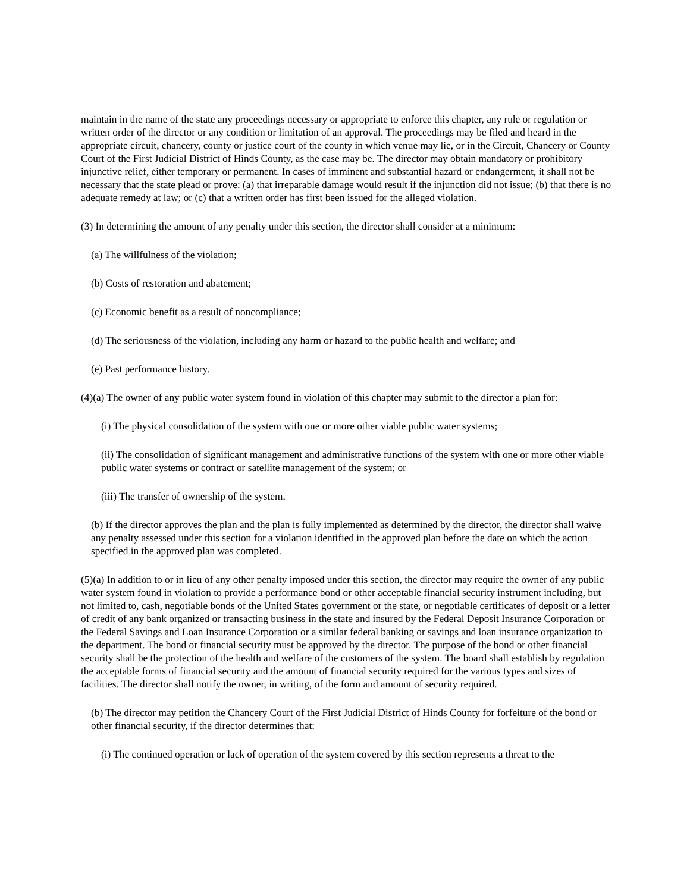maintain in the name of the state any proceedings necessary or appropriate to enforce this chapter, any rule or regulation or written order of the director or any condition or limitation of an approval. The proceedings may be filed and heard in the appropriate circuit, chancery, county or justice court of the county in which venue may lie, or in the Circuit, Chancery or County Court of the First Judicial District of Hinds County, as the case may be. The director may obtain mandatory or prohibitory injunctive relief, either temporary or permanent. In cases of imminent and substantial hazard or endangerment, it shall not be necessary that the state plead or prove: (a) that irreparable damage would result if the injunction did not issue; (b) that there is no adequate remedy at law; or (c) that a written order has first been issued for the alleged violation.
(3) In determining the amount of any penalty under this section, the director shall consider at a minimum:
(a) The willfulness of the violation;
(b) Costs of restoration and abatement;
(c) Economic benefit as a result of noncompliance;
(d) The seriousness of the violation, including any harm or hazard to the public health and welfare; and
(e) Past performance history.
(4)(a) The owner of any public water system found in violation of this chapter may submit to the director a plan for:
(i) The physical consolidation of the system with one or more other viable public water systems;
(ii) The consolidation of significant management and administrative functions of the system with one or more other viable public water systems or contract or satellite management of the system; or
(iii) The transfer of ownership of the system.
(b) If the director approves the plan and the plan is fully implemented as determined by the director, the director shall waive any penalty assessed under this section for a violation identified in the approved plan before the date on which the action specified in the approved plan was completed.
(5)(a) In addition to or in lieu of any other penalty imposed under this section, the director may require the owner of any public water system found in violation to provide a performance bond or other acceptable financial security instrument including, but not limited to, cash, negotiable bonds of the United States government or the state, or negotiable certificates of deposit or a letter of credit of any bank organized or transacting business in the state and insured by the Federal Deposit Insurance Corporation or the Federal Savings and Loan Insurance Corporation or a similar federal banking or savings and loan insurance organization to the department. The bond or financial security must be approved by the director. The purpose of the bond or other financial security shall be the protection of the health and welfare of the customers of the system. The board shall establish by regulation the acceptable forms of financial security and the amount of financial security required for the various types and sizes of facilities. The director shall notify the owner, in writing, of the form and amount of security required.
(b) The director may petition the Chancery Court of the First Judicial District of Hinds County for forfeiture of the bond or other financial security, if the director determines that:
(i) The continued operation or lack of operation of the system covered by this section represents a threat to the